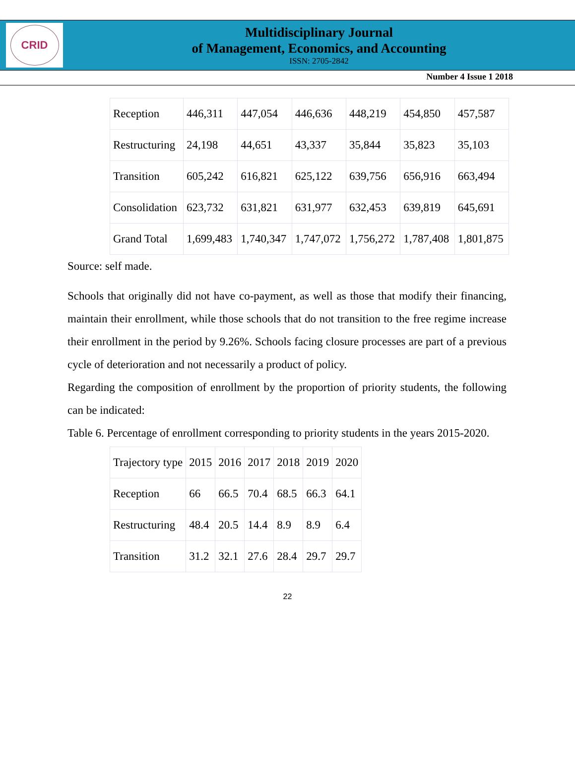CRID
Multidisciplinary Journal
of Management, Economics, and Accounting
ISSN: 2705-2842
Number 4 Issue 1 2018
| Reception | 446,311 | 447,054 | 446,636 | 448,219 | 454,850 | 457,587 |
| Restructuring | 24,198 | 44,651 | 43,337 | 35,844 | 35,823 | 35,103 |
| Transition | 605,242 | 616,821 | 625,122 | 639,756 | 656,916 | 663,494 |
| Consolidation | 623,732 | 631,821 | 631,977 | 632,453 | 639,819 | 645,691 |
| Grand Total | 1,699,483 | 1,740,347 | 1,747,072 | 1,756,272 | 1,787,408 | 1,801,875 |
Source: self made.
Schools that originally did not have co-payment, as well as those that modify their financing, maintain their enrollment, while those schools that do not transition to the free regime increase their enrollment in the period by 9.26%. Schools facing closure processes are part of a previous cycle of deterioration and not necessarily a product of policy.
Regarding the composition of enrollment by the proportion of priority students, the following can be indicated:
Table 6. Percentage of enrollment corresponding to priority students in the years 2015-2020.
| Trajectory type | 2015 | 2016 | 2017 | 2018 | 2019 | 2020 |
| Reception | 66 | 66.5 | 70.4 | 68.5 | 66.3 | 64.1 |
| Restructuring | 48.4 | 20.5 | 14.4 | 8.9 | 8.9 | 6.4 |
| Transition | 31.2 | 32.1 | 27.6 | 28.4 | 29.7 | 29.7 |
22